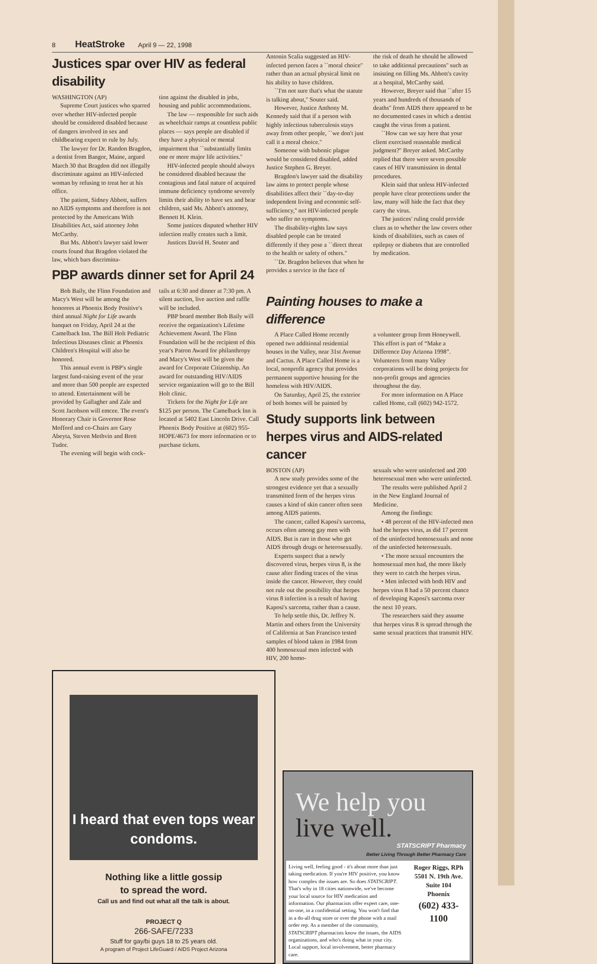8 HeatStroke April 9 — 22, 1998
Justices spar over HIV as federal disability
WASHINGTON (AP)
Supreme Court justices who sparred over whether HIV-infected people should be considered disabled because of dangers involved in sex and childbearing expect to rule by July.
The lawyer for Dr. Randon Bragdon, a dentist from Bangor, Maine, argued March 30 that Bragdon did not illegally discriminate against an HIV-infected woman by refusing to treat her at his office.
The patient, Sidney Abbott, suffers no AIDS symptoms and therefore is not protected by the Americans With Disabilities Act, said attorney John McCarthy.
But Ms. Abbott's lawyer said lower courts found that Bragdon violated the law, which bars discrimina-
tion against the disabled in jobs, housing and public accommodations.
The law — responsible for such aids as wheelchair ramps at countless public places — says people are disabled if they have a physical or mental impairment that ``substantially limits one or more major life activities.''
HIV-infected people should always be considered disabled because the contagious and fatal nature of acquired immune deficiency syndrome severely limits their ability to have sex and bear children, said Ms. Abbott's attorney, Bennett H. Klein.
Some justices disputed whether HIV infection really creates such a limit.
Justices David H. Souter and
PBP awards dinner set for April 24
Bob Baily, the Flinn Foundation and Macy's West will be among the honorees at Phoenix Body Positive's third annual Night for Life awards banquet on Friday, April 24 at the Camelback Inn. The Bill Holt Pediatric Infectious Diseases clinic at Phoenix Children's Hospital will also be honored.
This annual event is PBP's single largest fund-raising event of the year and more than 500 people are expected to attend. Entertainment will be provided by Gallagher and Zale and Scott Jacobson will emcee. The event's Honorary Chair is Governor Rose Mofford and co-Chairs are Gary Abeyta, Steven Methvin and Brett Tudor.
The evening will begin with cock-
tails at 6:30 and dinner at 7:30 pm. A silent auction, live auction and raffle will be included.
PBP board member Bob Baily will receive the organization's Lifetime Achievement Award. The Flinn Foundation will be the recipient of this year's Patron Award for philanthropy and Macy's West will be given the award for Corporate Citizenship. An award for outstanding HIV/AIDS service organization will go to the Bill Holt clinic.
Tickets for the Night for Life are $125 per person. The Camelback Inn is located at 5402 East Lincoln Drive. Call Phoenix Body Positive at (602) 955-HOPE/4673 for more information or to purchase tickets.
Antonin Scalia suggested an HIV-infected person faces a ``moral choice'' rather than an actual physical limit on his ability to have children.
``I'm not sure that's what the statute is talking about,'' Souter said.
However, Justice Anthony M. Kennedy said that if a person with highly infectious tuberculosis stays away from other people, ``we don't just call it a moral choice.''
Someone with bubonic plague would be considered disabled, added Justice Stephen G. Breyer.
Bragdon's lawyer said the disability law aims to protect people whose disabilities affect their ``day-to-day independent living and economic self-sufficiency,'' not HIV-infected people who suffer no symptoms.
The disability-rights law says disabled people can be treated differently if they pose a ``direct threat to the health or safety of others.''
``Dr. Bragdon believes that when he provides a service in the face of
the risk of death he should be allowed to take additional precautions'' such as insisting on filling Ms. Abbott's cavity at a hospital, McCarthy said.
However, Breyer said that ``after 15 years and hundreds of thousands of deaths'' from AIDS there appeared to be no documented cases in which a dentist caught the virus from a patient.
``How can we say here that your client exercised reasonable medical judgment?'' Breyer asked. McCarthy replied that there were seven possible cases of HIV transmission in dental procedures.
Klein said that unless HIV-infected people have clear protections under the law, many will hide the fact that they carry the virus.
The justices' ruling could provide clues as to whether the law covers other kinds of disabilities, such as cases of epilepsy or diabetes that are controlled by medication.
Painting houses to make a difference
A Place Called Home recently opened two additional residential houses in the Valley, near 31st Avenue and Cactus. A Place Called Home is a local, nonprofit agency that provides permanent supportive housing for the homeless with HIV/AIDS.
On Saturday, April 25, the exterior of both homes will be painted by
a volunteer group from Honeywell. This effort is part of “Make a Difference Day Arizona 1998”. Volunteers from many Valley corporations will be doing projects for non-profit groups and agencies throughout the day.
For more information on A Place called Home, call (602) 942-1572.
Study supports link between herpes virus and AIDS-related cancer
BOSTON (AP)
A new study provides some of the strongest evidence yet that a sexually transmitted form of the herpes virus causes a kind of skin cancer often seen among AIDS patients.
The cancer, called Kaposi's sarcoma, occurs often among gay men with AIDS. But is rare in those who get AIDS through drugs or heterosexually.
Experts suspect that a newly discovered virus, herpes virus 8, is the cause after finding traces of the virus inside the cancer. However, they could not rule out the possibility that herpes virus 8 infection is a result of having Kaposi's sarcoma, rather than a cause.
To help settle this, Dr. Jeffrey N. Martin and others from the University of California at San Francisco tested samples of blood taken in 1984 from 400 homosexual men infected with HIV, 200 homo-
sexuals who were uninfected and 200 heterosexual men who were uninfected.
The results were published April 2 in the New England Journal of Medicine.
Among the findings:
• 48 percent of the HIV-infected men had the herpes virus, as did 17 percent of the uninfected homosexuals and none of the uninfected heterosexuals.
• The more sexual encounters the homosexual men had, the more likely they were to catch the herpes virus.
• Men infected with both HIV and herpes virus 8 had a 50 percent chance of developing Kaposi's sarcoma over the next 10 years.
The researchers said they assume that herpes virus 8 is spread through the same sexual practices that transmit HIV.
I heard that even tops wear condoms.
Nothing like a little gossip
to spread the word.
Call us and find out what all the talk is about.
PROJECT Q
266-SAFE/7233
Stuff for gay/bi guys 18 to 25 years old.
A program of Project LifeGuard / AIDS Project Arizona
We help you
live well.
STATSCRIPT Pharmacy
Better Living Through Better Pharmacy Care
Living well, feeling good - it's about more than just taking medication. If you're HIV positive, you know how complex the issues are. So does STATSCRIPT. That's why in 18 cities nationwide, we've become your local source for HIV medication and information. Our pharmacists offer expert care, one-on-one, in a confidential setting. You won't find that in a do-all drug store or over the phone with a mail order rep. As a member of the community, STATSCRIPT pharmacists know the issues, the AIDS organizations, and who's doing what in your city. Local support, local involvement, better pharmacy care.
Roger Riggs, RPh
5501 N. 19th Ave.
Suite 104
Phoenix
(602) 433-1100